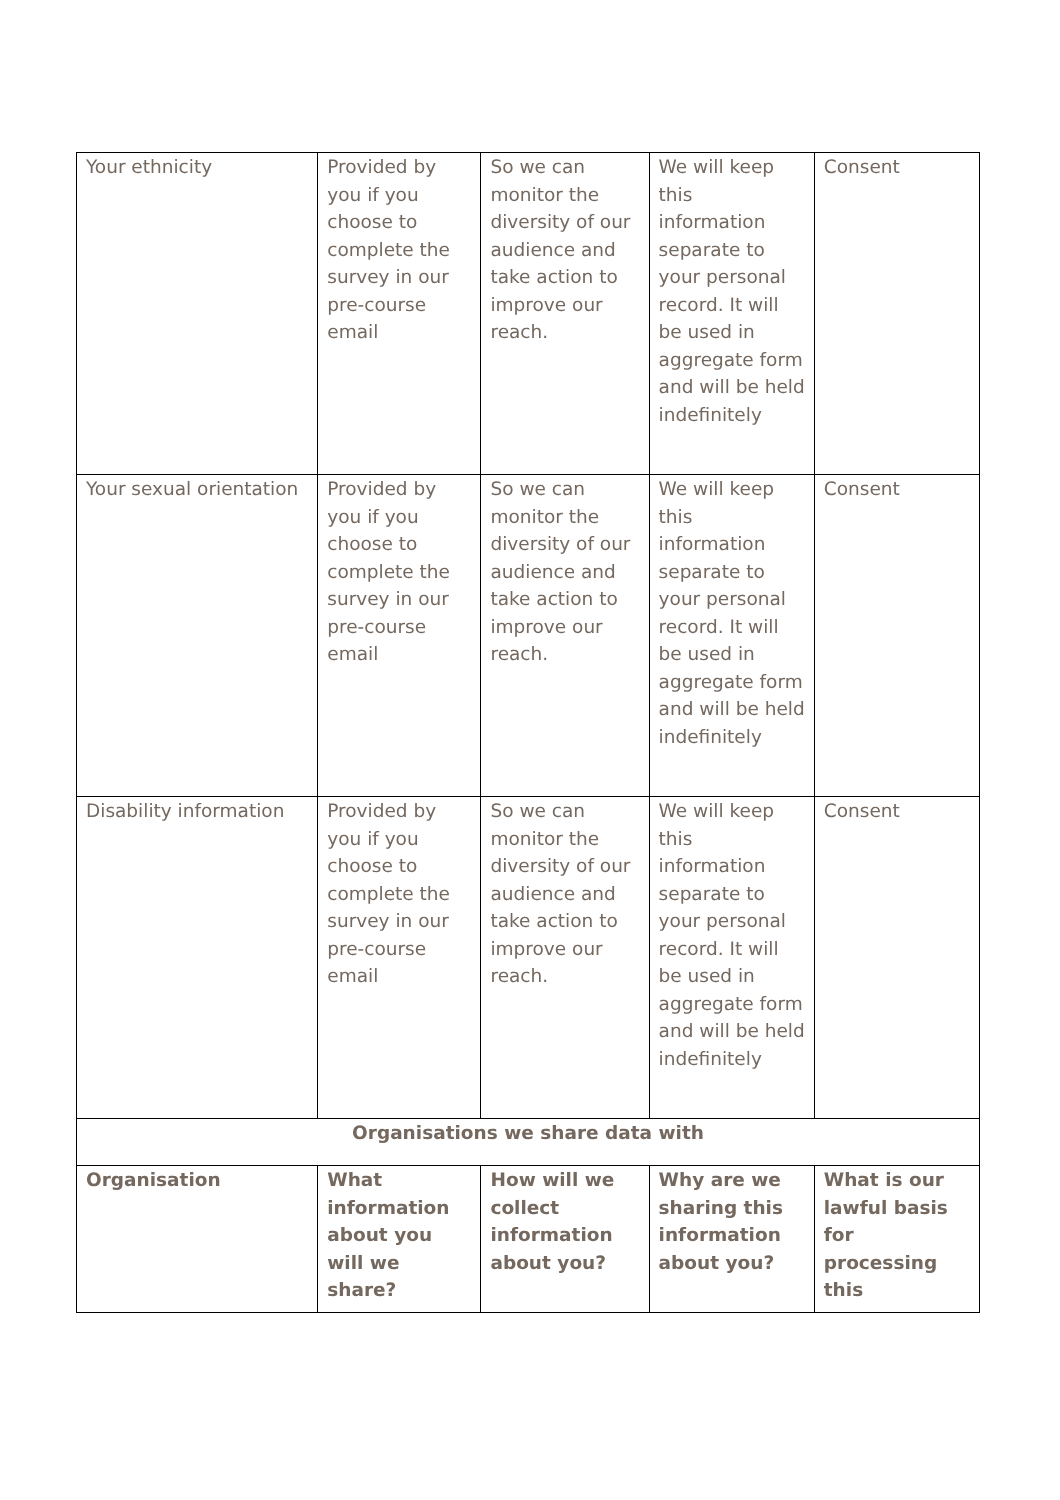| Your ethnicity | Provided by you if you choose to complete the survey in our pre-course email | So we can monitor the diversity of our audience and take action to improve our reach. | We will keep this information separate to your personal record. It will be used in aggregate form and will be held indefinitely | Consent |
| Your sexual orientation | Provided by you if you choose to complete the survey in our pre-course email | So we can monitor the diversity of our audience and take action to improve our reach. | We will keep this information separate to your personal record. It will be used in aggregate form and will be held indefinitely | Consent |
| Disability information | Provided by you if you choose to complete the survey in our pre-course email | So we can monitor the diversity of our audience and take action to improve our reach. | We will keep this information separate to your personal record. It will be used in aggregate form and will be held indefinitely | Consent |
| Organisations we share data with | | | | |
| Organisation | What information about you will we share? | How will we collect information about you? | Why are we sharing this information about you? | What is our lawful basis for processing this |